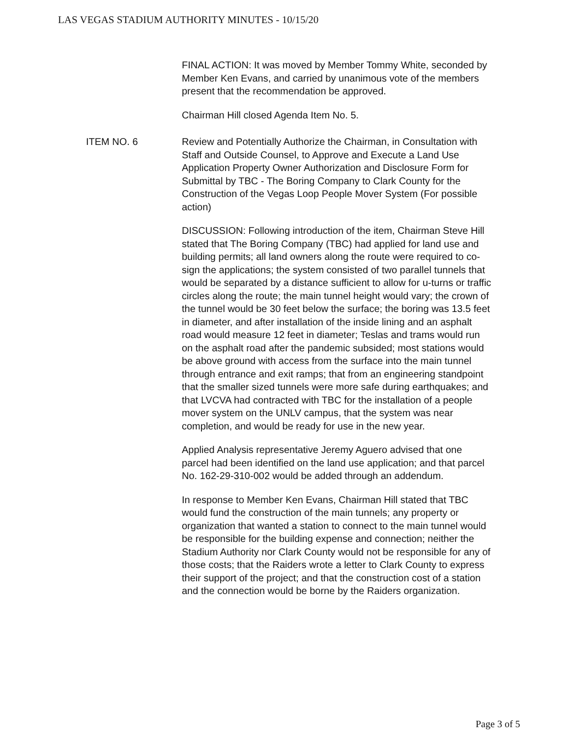LAS VEGAS STADIUM AUTHORITY MINUTES - 10/15/20
FINAL ACTION: It was moved by Member Tommy White, seconded by Member Ken Evans, and carried by unanimous vote of the members present that the recommendation be approved.
Chairman Hill closed Agenda Item No. 5.
ITEM NO. 6 Review and Potentially Authorize the Chairman, in Consultation with Staff and Outside Counsel, to Approve and Execute a Land Use Application Property Owner Authorization and Disclosure Form for Submittal by TBC - The Boring Company to Clark County for the Construction of the Vegas Loop People Mover System (For possible action)
DISCUSSION: Following introduction of the item, Chairman Steve Hill stated that The Boring Company (TBC) had applied for land use and building permits; all land owners along the route were required to co-sign the applications; the system consisted of two parallel tunnels that would be separated by a distance sufficient to allow for u-turns or traffic circles along the route; the main tunnel height would vary; the crown of the tunnel would be 30 feet below the surface; the boring was 13.5 feet in diameter, and after installation of the inside lining and an asphalt road would measure 12 feet in diameter; Teslas and trams would run on the asphalt road after the pandemic subsided; most stations would be above ground with access from the surface into the main tunnel through entrance and exit ramps; that from an engineering standpoint that the smaller sized tunnels were more safe during earthquakes; and that LVCVA had contracted with TBC for the installation of a people mover system on the UNLV campus, that the system was near completion, and would be ready for use in the new year.
Applied Analysis representative Jeremy Aguero advised that one parcel had been identified on the land use application; and that parcel No. 162-29-310-002 would be added through an addendum.
In response to Member Ken Evans, Chairman Hill stated that TBC would fund the construction of the main tunnels; any property or organization that wanted a station to connect to the main tunnel would be responsible for the building expense and connection; neither the Stadium Authority nor Clark County would not be responsible for any of those costs; that the Raiders wrote a letter to Clark County to express their support of the project; and that the construction cost of a station and the connection would be borne by the Raiders organization.
Page 3 of 5